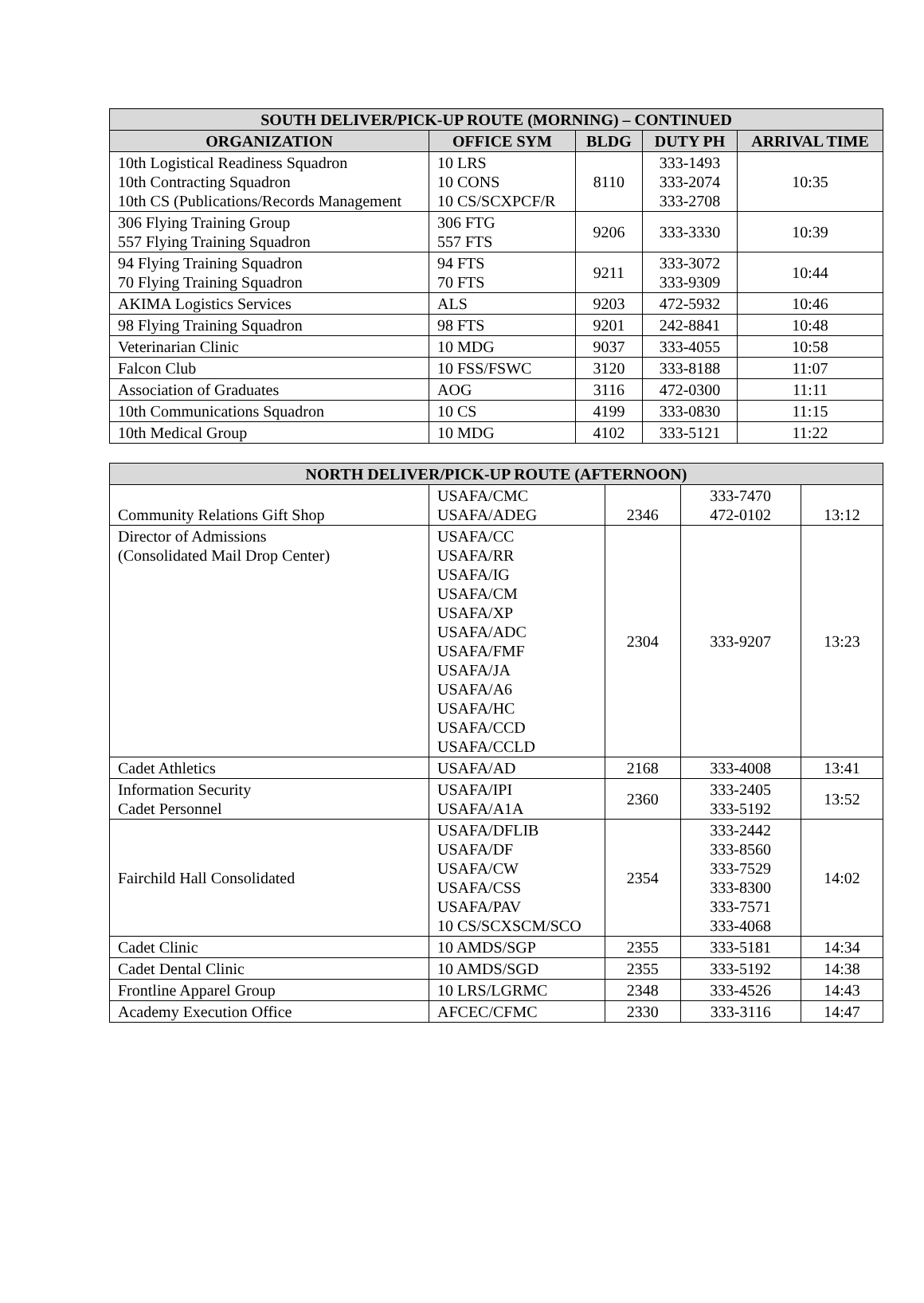| SOUTH DELIVER/PICK-UP ROUTE (MORNING) – CONTINUED | | | | |
| --- | --- | --- | --- | --- |
| ORGANIZATION | OFFICE SYM | BLDG | DUTY PH | ARRIVAL TIME |
| 10th Logistical Readiness Squadron 10th Contracting Squadron 10th CS (Publications/Records Management | 10 LRS 10 CONS 10 CS/SCXPCF/R | 8110 | 333-1493 333-2074 333-2708 | 10:35 |
| 306 Flying Training Group 557 Flying Training Squadron | 306 FTG 557 FTS | 9206 | 333-3330 | 10:39 |
| 94 Flying Training Squadron 70 Flying Training Squadron | 94 FTS 70 FTS | 9211 | 333-3072 333-9309 | 10:44 |
| AKIMA Logistics Services | ALS | 9203 | 472-5932 | 10:46 |
| 98 Flying Training Squadron | 98 FTS | 9201 | 242-8841 | 10:48 |
| Veterinarian Clinic | 10 MDG | 9037 | 333-4055 | 10:58 |
| Falcon Club | 10 FSS/FSWC | 3120 | 333-8188 | 11:07 |
| Association of Graduates | AOG | 3116 | 472-0300 | 11:11 |
| 10th Communications Squadron | 10 CS | 4199 | 333-0830 | 11:15 |
| 10th Medical Group | 10 MDG | 4102 | 333-5121 | 11:22 |
| NORTH DELIVER/PICK-UP ROUTE (AFTERNOON) | | | | |
| --- | --- | --- | --- | --- |
| Community Relations Gift Shop | USAFA/CMC USAFA/ADEG | 2346 | 333-7470 472-0102 | 13:12 |
| Director of Admissions (Consolidated Mail Drop Center) | USAFA/CC USAFA/RR USAFA/IG USAFA/CM USAFA/XP USAFA/ADC USAFA/FMF USAFA/JA USAFA/A6 USAFA/HC USAFA/CCD USAFA/CCLD | 2304 | 333-9207 | 13:23 |
| Cadet Athletics | USAFA/AD | 2168 | 333-4008 | 13:41 |
| Information Security Cadet Personnel | USAFA/IPI USAFA/A1A | 2360 | 333-2405 333-5192 | 13:52 |
| Fairchild Hall Consolidated | USAFA/DFLIB USAFA/DF USAFA/CW USAFA/CSS USAFA/PAV 10 CS/SCXSCM/SCO | 2354 | 333-2442 333-8560 333-7529 333-8300 333-7571 333-4068 | 14:02 |
| Cadet Clinic | 10 AMDS/SGP | 2355 | 333-5181 | 14:34 |
| Cadet Dental Clinic | 10 AMDS/SGD | 2355 | 333-5192 | 14:38 |
| Frontline Apparel Group | 10 LRS/LGRMC | 2348 | 333-4526 | 14:43 |
| Academy Execution Office | AFCEC/CFMC | 2330 | 333-3116 | 14:47 |